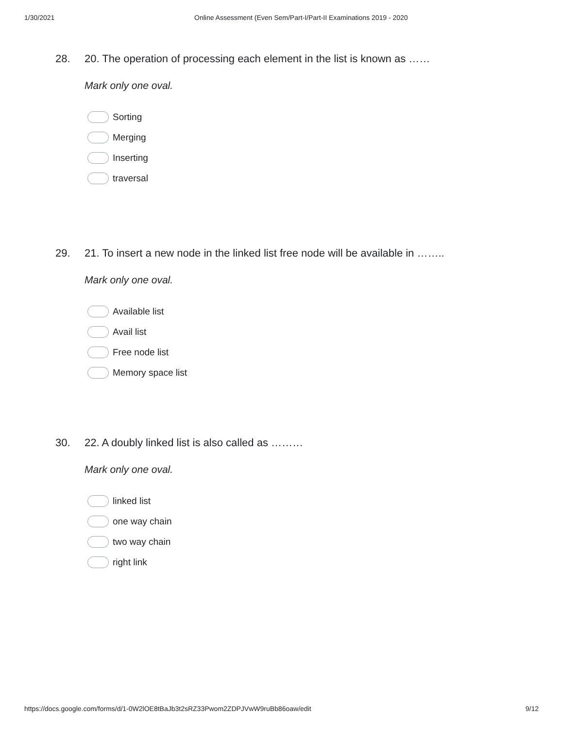1/30/2021 Online Assessment (Even Sem/Part-I/Part-II Examinations 2019 - 2020
28. 20. The operation of processing each element in the list is known as ……
Mark only one oval.
Sorting
Merging
Inserting
traversal
29. 21. To insert a new node in the linked list free node will be available in ……..
Mark only one oval.
Available list
Avail list
Free node list
Memory space list
30. 22. A doubly linked list is also called as ………
Mark only one oval.
linked list
one way chain
two way chain
right link
https://docs.google.com/forms/d/1-0W2lOE8tBaJb3t2sRZ33Pwom2ZDPJVwW9ruBb86oaw/edit 9/12